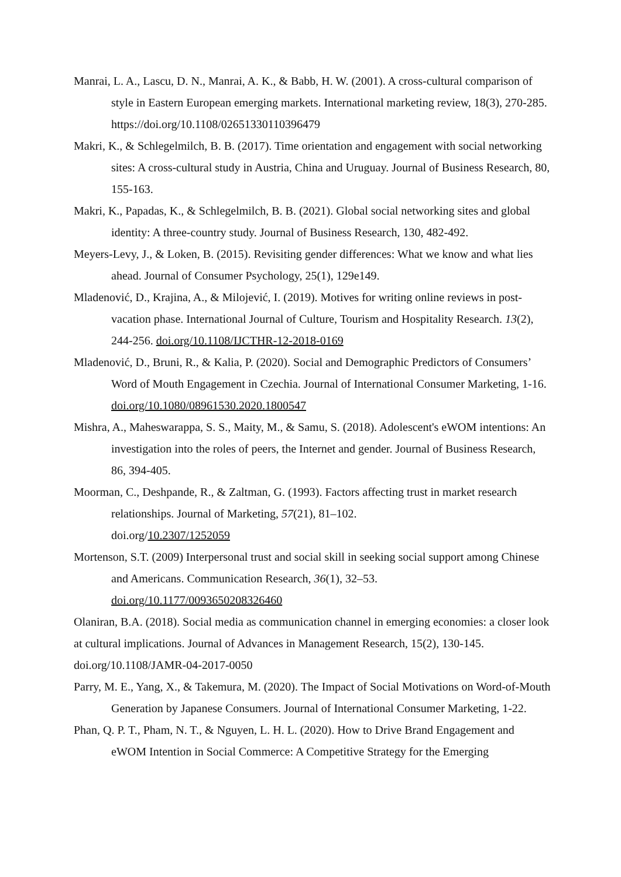Manrai, L. A., Lascu, D. N., Manrai, A. K., & Babb, H. W. (2001). A cross-cultural comparison of style in Eastern European emerging markets. International marketing review, 18(3), 270-285. https://doi.org/10.1108/02651330110396479
Makri, K., & Schlegelmilch, B. B. (2017). Time orientation and engagement with social networking sites: A cross-cultural study in Austria, China and Uruguay. Journal of Business Research, 80, 155-163.
Makri, K., Papadas, K., & Schlegelmilch, B. B. (2021). Global social networking sites and global identity: A three-country study. Journal of Business Research, 130, 482-492.
Meyers-Levy, J., & Loken, B. (2015). Revisiting gender differences: What we know and what lies ahead. Journal of Consumer Psychology, 25(1), 129e149.
Mladenović, D., Krajina, A., & Milojević, I. (2019). Motives for writing online reviews in post-vacation phase. International Journal of Culture, Tourism and Hospitality Research. 13(2), 244-256. doi.org/10.1108/IJCTHR-12-2018-0169
Mladenović, D., Bruni, R., & Kalia, P. (2020). Social and Demographic Predictors of Consumers’ Word of Mouth Engagement in Czechia. Journal of International Consumer Marketing, 1-16. doi.org/10.1080/08961530.2020.1800547
Mishra, A., Maheswarappa, S. S., Maity, M., & Samu, S. (2018). Adolescent's eWOM intentions: An investigation into the roles of peers, the Internet and gender. Journal of Business Research, 86, 394-405.
Moorman, C., Deshpande, R., & Zaltman, G. (1993). Factors affecting trust in market research relationships. Journal of Marketing, 57(21), 81–102.
doi.org/10.2307/1252059
Mortenson, S.T. (2009) Interpersonal trust and social skill in seeking social support among Chinese and Americans. Communication Research, 36(1), 32–53.
doi.org/10.1177/0093650208326460
Olaniran, B.A. (2018). Social media as communication channel in emerging economies: a closer look at cultural implications. Journal of Advances in Management Research, 15(2), 130-145. doi.org/10.1108/JAMR-04-2017-0050
Parry, M. E., Yang, X., & Takemura, M. (2020). The Impact of Social Motivations on Word-of-Mouth Generation by Japanese Consumers. Journal of International Consumer Marketing, 1-22.
Phan, Q. P. T., Pham, N. T., & Nguyen, L. H. L. (2020). How to Drive Brand Engagement and eWOM Intention in Social Commerce: A Competitive Strategy for the Emerging